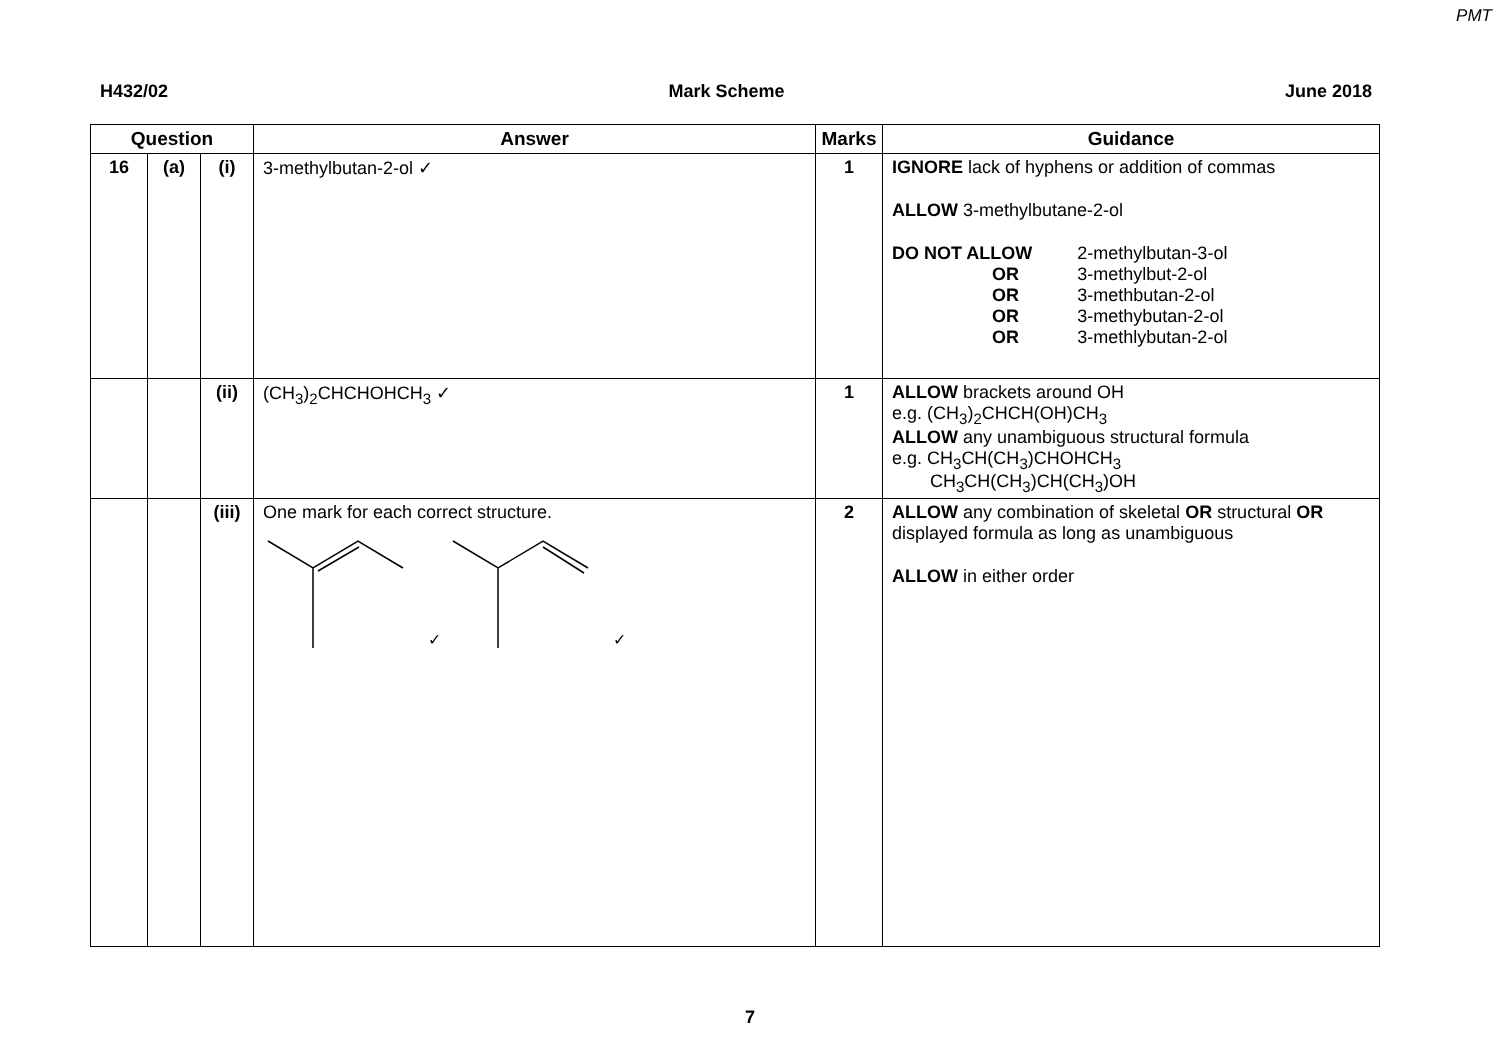PMT
H432/02 Mark Scheme June 2018
| Question | | | Answer | Marks | Guidance |
| --- | --- | --- | --- | --- | --- |
| 16 | (a) | (i) | 3-methylbutan-2-ol ✓ | 1 | IGNORE lack of hyphens or addition of commas ALLOW 3-methylbutane-2-ol / DO NOT ALLOW / 2-methylbutan-3-ol / / OR / 3-methylbut-2-ol / / OR / 3-methbutan-2-ol / / OR / 3-methybutan-2-ol / / OR / 3-methlybutan-2-ol / |
| | | (ii) | (CH<sub>3</sub>)<sub>2</sub>CHCHOHCH<sub>3</sub> ✓ | 1 | ALLOW brackets around OH e.g. (CH<sub>3</sub>)<sub>2</sub>CHCH(OH)CH<sub>3</sub> ALLOW any unambiguous structural formula e.g. CH<sub>3</sub>CH(CH<sub>3</sub>)CHOHCH<sub>3</sub> CH<sub>3</sub>CH(CH<sub>3</sub>)CH(CH<sub>3</sub>)OH |
| | | (iii) | One mark for each correct structure. ✓ ✓ | 2 | ALLOW any combination of skeletal OR structural OR displayed formula as long as unambiguous ALLOW in either order |
7